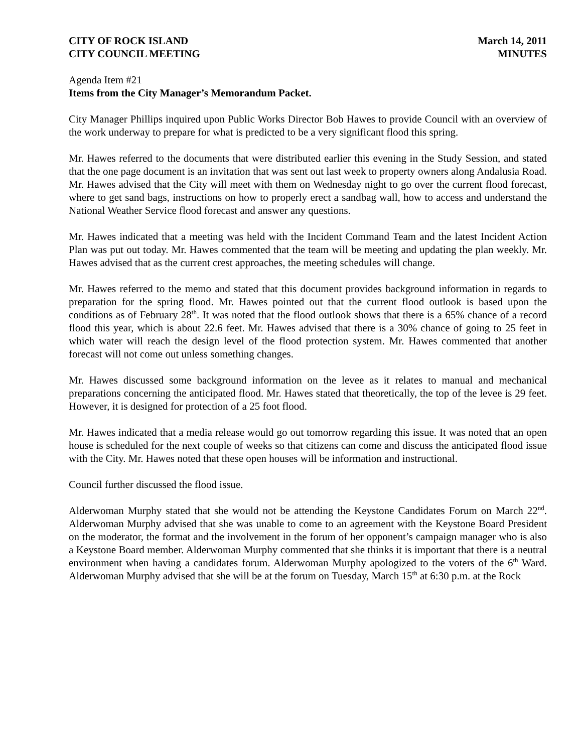CITY OF ROCK ISLAND
CITY COUNCIL MEETING
March 14, 2011
MINUTES
Agenda Item #21
Items from the City Manager’s Memorandum Packet.
City Manager Phillips inquired upon Public Works Director Bob Hawes to provide Council with an overview of the work underway to prepare for what is predicted to be a very significant flood this spring.
Mr. Hawes referred to the documents that were distributed earlier this evening in the Study Session, and stated that the one page document is an invitation that was sent out last week to property owners along Andalusia Road. Mr. Hawes advised that the City will meet with them on Wednesday night to go over the current flood forecast, where to get sand bags, instructions on how to properly erect a sandbag wall, how to access and understand the National Weather Service flood forecast and answer any questions.
Mr. Hawes indicated that a meeting was held with the Incident Command Team and the latest Incident Action Plan was put out today. Mr. Hawes commented that the team will be meeting and updating the plan weekly. Mr. Hawes advised that as the current crest approaches, the meeting schedules will change.
Mr. Hawes referred to the memo and stated that this document provides background information in regards to preparation for the spring flood. Mr. Hawes pointed out that the current flood outlook is based upon the conditions as of February 28<sup>th</sup>. It was noted that the flood outlook shows that there is a 65% chance of a record flood this year, which is about 22.6 feet. Mr. Hawes advised that there is a 30% chance of going to 25 feet in which water will reach the design level of the flood protection system. Mr. Hawes commented that another forecast will not come out unless something changes.
Mr. Hawes discussed some background information on the levee as it relates to manual and mechanical preparations concerning the anticipated flood. Mr. Hawes stated that theoretically, the top of the levee is 29 feet. However, it is designed for protection of a 25 foot flood.
Mr. Hawes indicated that a media release would go out tomorrow regarding this issue. It was noted that an open house is scheduled for the next couple of weeks so that citizens can come and discuss the anticipated flood issue with the City. Mr. Hawes noted that these open houses will be information and instructional.
Council further discussed the flood issue.
Alderwoman Murphy stated that she would not be attending the Keystone Candidates Forum on March 22<sup>nd</sup>. Alderwoman Murphy advised that she was unable to come to an agreement with the Keystone Board President on the moderator, the format and the involvement in the forum of her opponent’s campaign manager who is also a Keystone Board member. Alderwoman Murphy commented that she thinks it is important that there is a neutral environment when having a candidates forum. Alderwoman Murphy apologized to the voters of the 6<sup>th</sup> Ward. Alderwoman Murphy advised that she will be at the forum on Tuesday, March 15<sup>th</sup> at 6:30 p.m. at the Rock